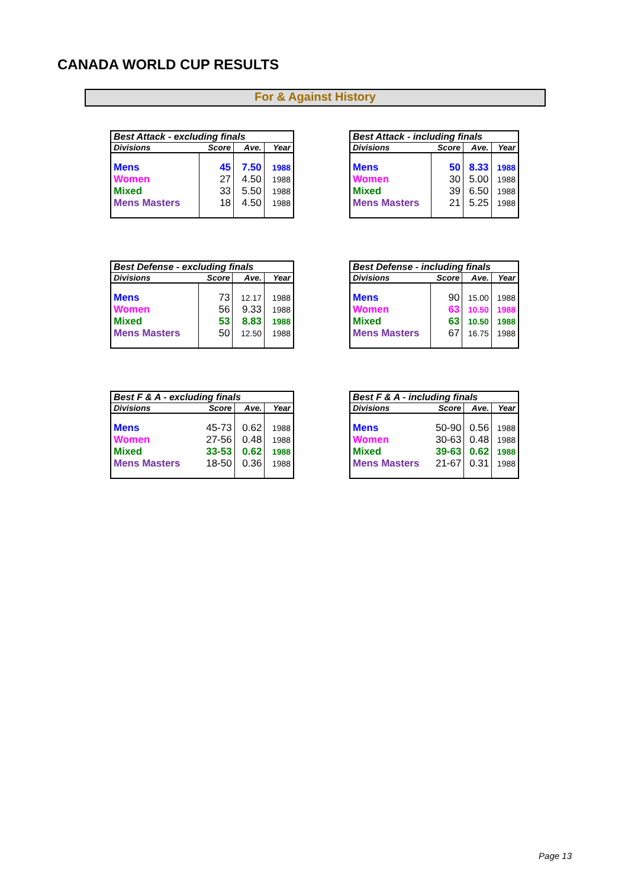CANADA WORLD CUP RESULTS
For & Against History
| Best Attack - excluding finals | | | |
| --- | --- | --- | --- |
| Divisions | Score | Ave. | Year |
| Mens | 45 | 7.50 | 1988 |
| Women | 27 | 4.50 | 1988 |
| Mixed | 33 | 5.50 | 1988 |
| Mens Masters | 18 | 4.50 | 1988 |
| Best Attack - including finals | | | |
| --- | --- | --- | --- |
| Divisions | Score | Ave. | Year |
| Mens | 50 | 8.33 | 1988 |
| Women | 30 | 5.00 | 1988 |
| Mixed | 39 | 6.50 | 1988 |
| Mens Masters | 21 | 5.25 | 1988 |
| Best Defense - excluding finals | | | |
| --- | --- | --- | --- |
| Divisions | Score | Ave. | Year |
| Mens | 73 | 12.17 | 1988 |
| Women | 56 | 9.33 | 1988 |
| Mixed | 53 | 8.83 | 1988 |
| Mens Masters | 50 | 12.50 | 1988 |
| Best Defense - including finals | | | |
| --- | --- | --- | --- |
| Divisions | Score | Ave. | Year |
| Mens | 90 | 15.00 | 1988 |
| Women | 63 | 10.50 | 1988 |
| Mixed | 63 | 10.50 | 1988 |
| Mens Masters | 67 | 16.75 | 1988 |
| Best F & A - excluding finals | | | |
| --- | --- | --- | --- |
| Divisions | Score | Ave. | Year |
| Mens | 45-73 | 0.62 | 1988 |
| Women | 27-56 | 0.48 | 1988 |
| Mixed | 33-53 | 0.62 | 1988 |
| Mens Masters | 18-50 | 0.36 | 1988 |
| Best F & A - including finals | | | |
| --- | --- | --- | --- |
| Divisions | Score | Ave. | Year |
| Mens | 50-90 | 0.56 | 1988 |
| Women | 30-63 | 0.48 | 1988 |
| Mixed | 39-63 | 0.62 | 1988 |
| Mens Masters | 21-67 | 0.31 | 1988 |
Page 13